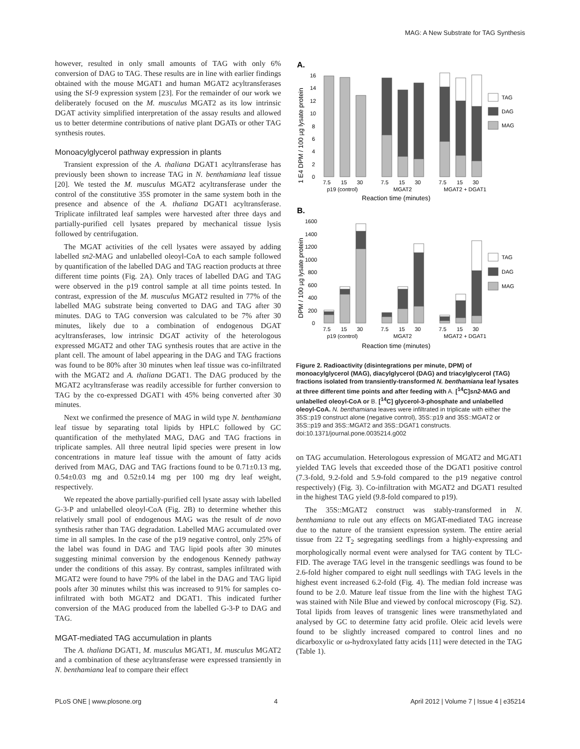MAG: A New Substrate for TAG Synthesis
however, resulted in only small amounts of TAG with only 6% conversion of DAG to TAG. These results are in line with earlier findings obtained with the mouse MGAT1 and human MGAT2 acyltransferases using the Sf-9 expression system [23]. For the remainder of our work we deliberately focused on the M. musculus MGAT2 as its low intrinsic DGAT activity simplified interpretation of the assay results and allowed us to better determine contributions of native plant DGATs or other TAG synthesis routes.
Monoacylglycerol pathway expression in plants
Transient expression of the A. thaliana DGAT1 acyltransferase has previously been shown to increase TAG in N. benthamiana leaf tissue [20]. We tested the M. musculus MGAT2 acyltransferase under the control of the constitutive 35S promoter in the same system both in the presence and absence of the A. thaliana DGAT1 acyltransferase. Triplicate infiltrated leaf samples were harvested after three days and partially-purified cell lysates prepared by mechanical tissue lysis followed by centrifugation.
The MGAT activities of the cell lysates were assayed by adding labelled sn2-MAG and unlabelled oleoyl-CoA to each sample followed by quantification of the labelled DAG and TAG reaction products at three different time points (Fig. 2A). Only traces of labelled DAG and TAG were observed in the p19 control sample at all time points tested. In contrast, expression of the M. musculus MGAT2 resulted in 77% of the labelled MAG substrate being converted to DAG and TAG after 30 minutes. DAG to TAG conversion was calculated to be 7% after 30 minutes, likely due to a combination of endogenous DGAT acyltransferases, low intrinsic DGAT activity of the heterologous expressed MGAT2 and other TAG synthesis routes that are active in the plant cell. The amount of label appearing in the DAG and TAG fractions was found to be 80% after 30 minutes when leaf tissue was co-infiltrated with the MGAT2 and A. thaliana DGAT1. The DAG produced by the MGAT2 acyltransferase was readily accessible for further conversion to TAG by the co-expressed DGAT1 with 45% being converted after 30 minutes.
Next we confirmed the presence of MAG in wild type N. benthamiana leaf tissue by separating total lipids by HPLC followed by GC quantification of the methylated MAG, DAG and TAG fractions in triplicate samples. All three neutral lipid species were present in low concentrations in mature leaf tissue with the amount of fatty acids derived from MAG, DAG and TAG fractions found to be 0.71±0.13 mg, 0.54±0.03 mg and 0.52±0.14 mg per 100 mg dry leaf weight, respectively.
We repeated the above partially-purified cell lysate assay with labelled G-3-P and unlabelled oleoyl-CoA (Fig. 2B) to determine whether this relatively small pool of endogenous MAG was the result of de novo synthesis rather than TAG degradation. Labelled MAG accumulated over time in all samples. In the case of the p19 negative control, only 25% of the label was found in DAG and TAG lipid pools after 30 minutes suggesting minimal conversion by the endogenous Kennedy pathway under the conditions of this assay. By contrast, samples infiltrated with MGAT2 were found to have 79% of the label in the DAG and TAG lipid pools after 30 minutes whilst this was increased to 91% for samples co-infiltrated with both MGAT2 and DGAT1. This indicated further conversion of the MAG produced from the labelled G-3-P to DAG and TAG.
MGAT-mediated TAG accumulation in plants
The A. thaliana DGAT1, M. musculus MGAT1, M. musculus MGAT2 and a combination of these acyltransferase were expressed transiently in N. benthamiana leaf to compare their effect
A.
1 E4 DPM / 100 µg lysate protein
16
14
12
10
8
6
4
2
0
TAG
DAG
MAG
7.5
15
30
7.5
15
30
7.5
15
30
p19 (control)
MGAT2
MGAT2 + DGAT1
Reaction time (minutes)
B.
DPM / 100 µg lysate protein
1600
1400
1200
1000
800
600
400
200
0
TAG
DAG
MAG
7.5
15
30
7.5
15
30
7.5
15
30
p19 (control)
MGAT2
MGAT2 + DGAT1
Reaction time (minutes)
Figure 2. Radioactivity (disintegrations per minute, DPM) of monoacylglycerol (MAG), diacylglycerol (DAG) and triacylglycerol (TAG) fractions isolated from transiently-transformed N. benthamiana leaf lysates at three different time points and after feeding with A. [<sup>14</sup>C]sn2-MAG and unlabelled oleoyl-CoA or B. [<sup>14</sup>C] glycerol-3-phosphate and unlabelled oleoyl-CoA. N. benthamiana leaves were infiltrated in triplicate with either the 35S::p19 construct alone (negative control), 35S::p19 and 35S::MGAT2 or 35S::p19 and 35S::MGAT2 and 35S::DGAT1 constructs.
doi:10.1371/journal.pone.0035214.g002
on TAG accumulation. Heterologous expression of MGAT2 and MGAT1 yielded TAG levels that exceeded those of the DGAT1 positive control (7.3-fold, 9.2-fold and 5.9-fold compared to the p19 negative control respectively) (Fig. 3). Co-infiltration with MGAT2 and DGAT1 resulted in the highest TAG yield (9.8-fold compared to p19).
The 35S::MGAT2 construct was stably-transformed in N. benthamiana to rule out any effects on MGAT-mediated TAG increase due to the nature of the transient expression system. The entire aerial tissue from 22 T<sub>2</sub> segregating seedlings from a highly-expressing and morphologically normal event were analysed for TAG content by TLC-FID. The average TAG level in the transgenic seedlings was found to be 2.6-fold higher compared to eight null seedlings with TAG levels in the highest event increased 6.2-fold (Fig. 4). The median fold increase was found to be 2.0. Mature leaf tissue from the line with the highest TAG was stained with Nile Blue and viewed by confocal microscopy (Fig. S2). Total lipids from leaves of transgenic lines were transmethylated and analysed by GC to determine fatty acid profile. Oleic acid levels were found to be slightly increased compared to control lines and no dicarboxylic or ω-hydroxylated fatty acids [11] were detected in the TAG (Table 1).
PLoS ONE | www.plosone.org 4 April 2012 | Volume 7 | Issue 4 | e35214